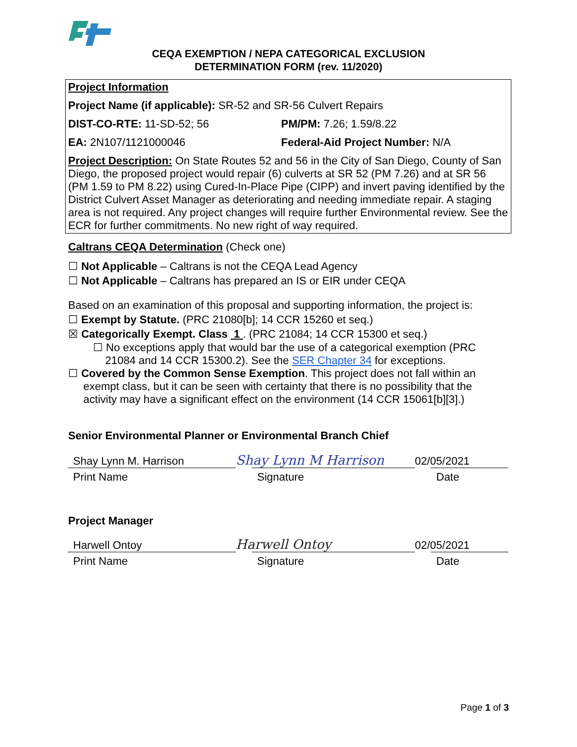CEQA EXEMPTION / NEPA CATEGORICAL EXCLUSION
DETERMINATION FORM (rev. 11/2020)
Project Information
Project Name (if applicable): SR-52 and SR-56 Culvert Repairs
DIST-CO-RTE: 11-SD-52; 56 PM/PM: 7.26; 1.59/8.22
EA: 2N107/1121000046 Federal-Aid Project Number: N/A
Project Description: On State Routes 52 and 56 in the City of San Diego, County of San Diego, the proposed project would repair (6) culverts at SR 52 (PM 7.26) and at SR 56 (PM 1.59 to PM 8.22) using Cured-In-Place Pipe (CIPP) and invert paving identified by the District Culvert Asset Manager as deteriorating and needing immediate repair. A staging area is not required. Any project changes will require further Environmental review. See the ECR for further commitments. No new right of way required.
Caltrans CEQA Determination (Check one)
☐ Not Applicable – Caltrans is not the CEQA Lead Agency
☐ Not Applicable – Caltrans has prepared an IS or EIR under CEQA
Based on an examination of this proposal and supporting information, the project is:
☐ Exempt by Statute. (PRC 21080[b]; 14 CCR 15260 et seq.)
☒ Categorically Exempt. Class 1 . (PRC 21084; 14 CCR 15300 et seq.)
☐ No exceptions apply that would bar the use of a categorical exemption (PRC
21084 and 14 CCR 15300.2). See the SER Chapter 34 for exceptions.
☐ Covered by the Common Sense Exemption. This project does not fall within an
exempt class, but it can be seen with certainty that there is no possibility that the
activity may have a significant effect on the environment (14 CCR 15061[b][3].)
Senior Environmental Planner or Environmental Branch Chief
Shay Lynn M. Harrison
Shay Lynn M Harrison
02/05/2021
Print Name Signature Date
Project Manager
Harwell Ontoy
Harwell Ontoy
02/05/2021
Print Name Signature Date
Page 1 of 3